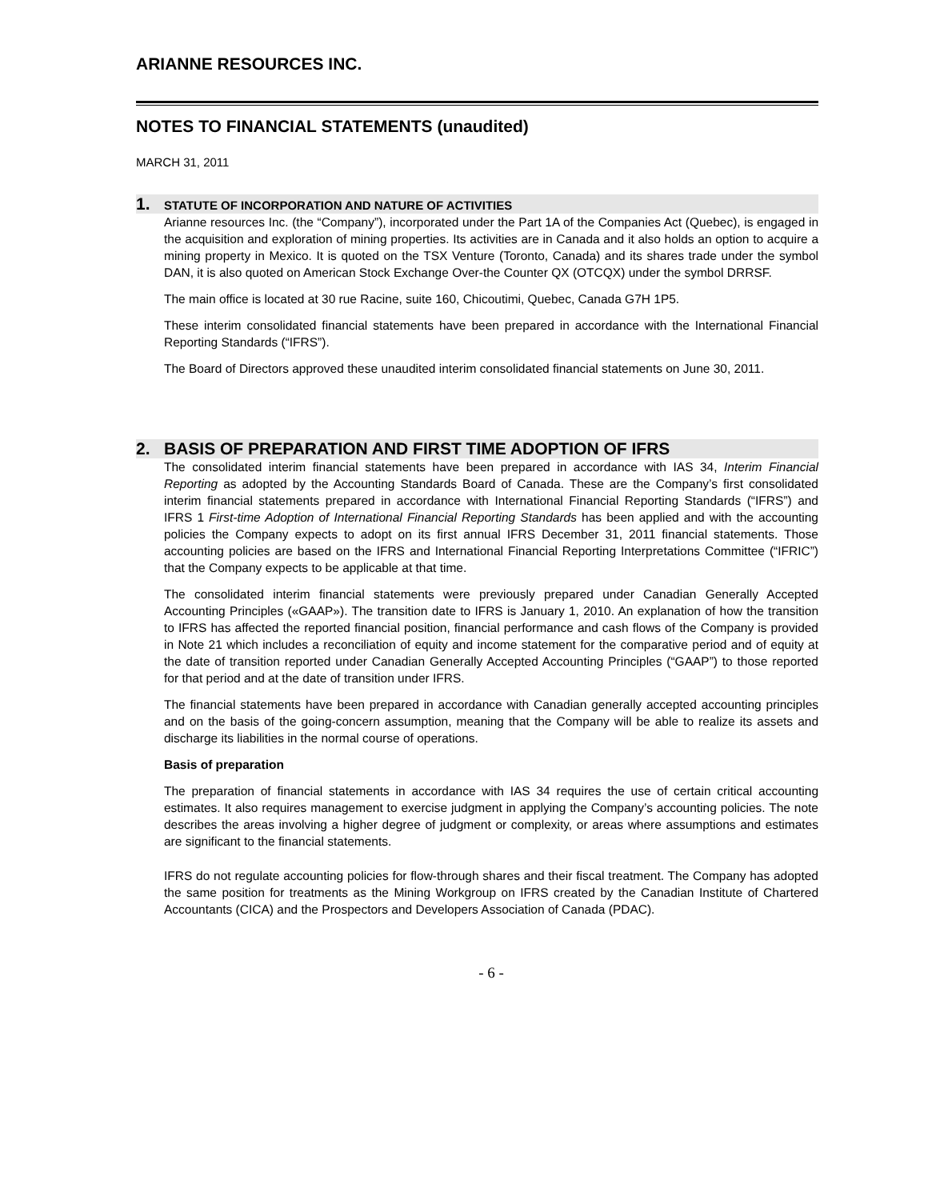ARIANNE RESOURCES INC.
NOTES TO FINANCIAL STATEMENTS (unaudited)
MARCH 31, 2011
1. STATUTE OF INCORPORATION AND NATURE OF ACTIVITIES
Arianne resources Inc. (the “Company”), incorporated under the Part 1A of the Companies Act (Quebec), is engaged in the acquisition and exploration of mining properties. Its activities are in Canada and it also holds an option to acquire a mining property in Mexico. It is quoted on the TSX Venture (Toronto, Canada) and its shares trade under the symbol DAN, it is also quoted on American Stock Exchange Over-the Counter QX (OTCQX) under the symbol DRRSF.
The main office is located at 30 rue Racine, suite 160, Chicoutimi, Quebec, Canada G7H 1P5.
These interim consolidated financial statements have been prepared in accordance with the International Financial Reporting Standards (“IFRS”).
The Board of Directors approved these unaudited interim consolidated financial statements on June 30, 2011.
2. BASIS OF PREPARATION AND FIRST TIME ADOPTION OF IFRS
The consolidated interim financial statements have been prepared in accordance with IAS 34, Interim Financial Reporting as adopted by the Accounting Standards Board of Canada. These are the Company’s first consolidated interim financial statements prepared in accordance with International Financial Reporting Standards (“IFRS”) and IFRS 1 First-time Adoption of International Financial Reporting Standards has been applied and with the accounting policies the Company expects to adopt on its first annual IFRS December 31, 2011 financial statements. Those accounting policies are based on the IFRS and International Financial Reporting Interpretations Committee (“IFRIC”) that the Company expects to be applicable at that time.
The consolidated interim financial statements were previously prepared under Canadian Generally Accepted Accounting Principles («GAAP»). The transition date to IFRS is January 1, 2010. An explanation of how the transition to IFRS has affected the reported financial position, financial performance and cash flows of the Company is provided in Note 21 which includes a reconciliation of equity and income statement for the comparative period and of equity at the date of transition reported under Canadian Generally Accepted Accounting Principles (“GAAP”) to those reported for that period and at the date of transition under IFRS.
The financial statements have been prepared in accordance with Canadian generally accepted accounting principles and on the basis of the going-concern assumption, meaning that the Company will be able to realize its assets and discharge its liabilities in the normal course of operations.
Basis of preparation
The preparation of financial statements in accordance with IAS 34 requires the use of certain critical accounting estimates. It also requires management to exercise judgment in applying the Company’s accounting policies. The note describes the areas involving a higher degree of judgment or complexity, or areas where assumptions and estimates are significant to the financial statements.
IFRS do not regulate accounting policies for flow-through shares and their fiscal treatment. The Company has adopted the same position for treatments as the Mining Workgroup on IFRS created by the Canadian Institute of Chartered Accountants (CICA) and the Prospectors and Developers Association of Canada (PDAC).
- 6 -